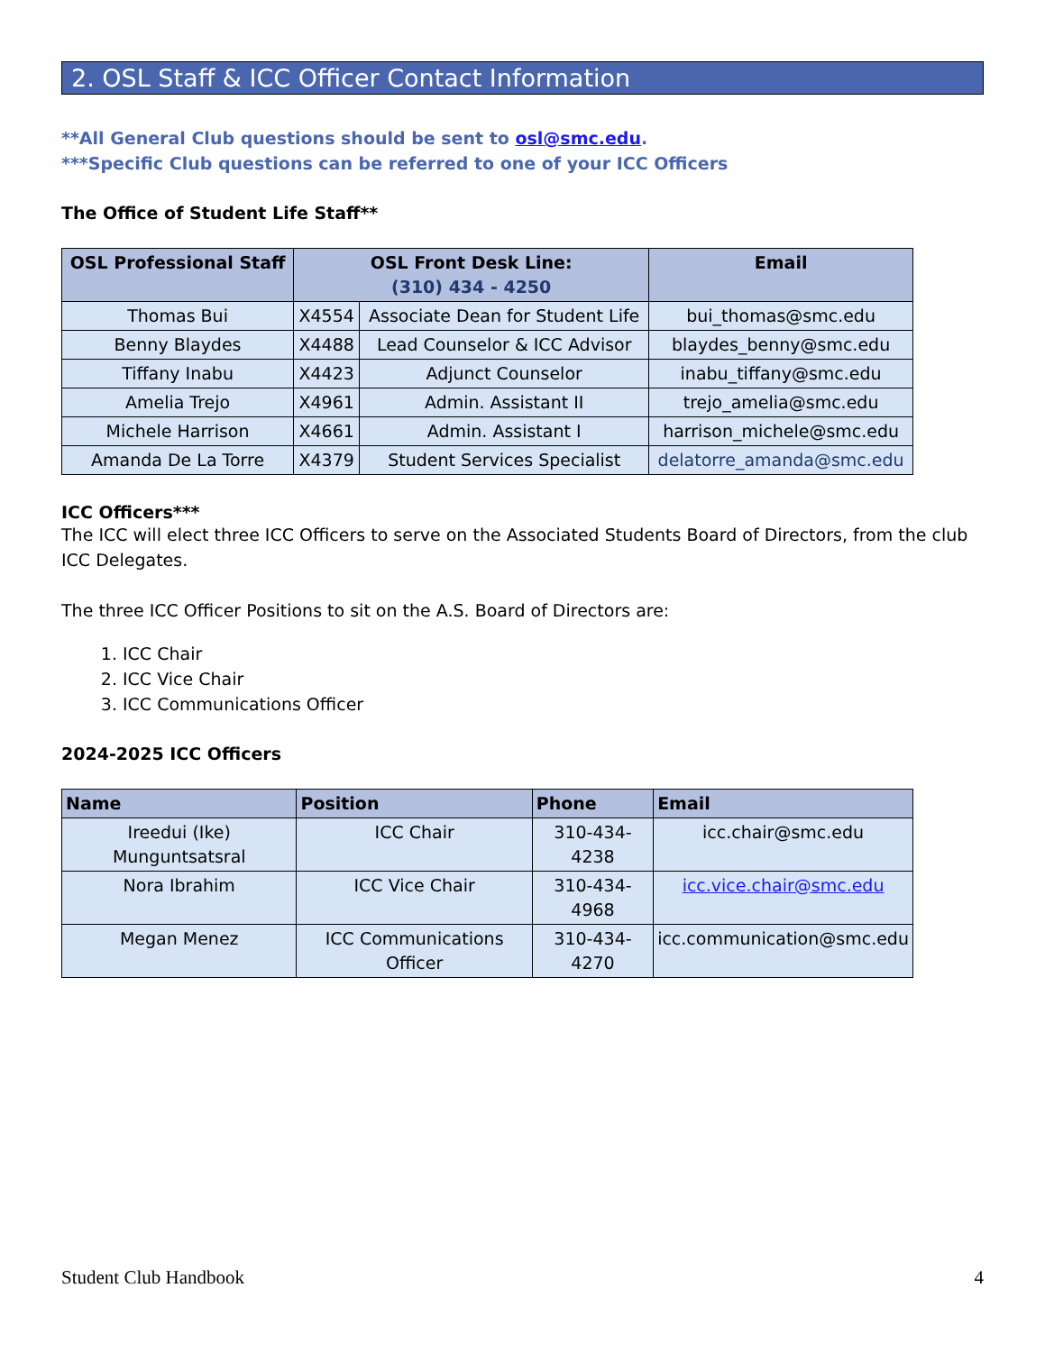2. OSL Staff & ICC Officer Contact Information
**All General Club questions should be sent to osl@smc.edu.
***Specific Club questions can be referred to one of your ICC Officers
The Office of Student Life Staff**
| OSL Professional Staff | OSL Front Desk Line: (310) 434 - 4250 | | Email |
| --- | --- | --- | --- |
| Thomas Bui | X4554 | Associate Dean for Student Life | bui_thomas@smc.edu |
| Benny Blaydes | X4488 | Lead Counselor & ICC Advisor | blaydes_benny@smc.edu |
| Tiffany Inabu | X4423 | Adjunct Counselor | inabu_tiffany@smc.edu |
| Amelia Trejo | X4961 | Admin. Assistant II | trejo_amelia@smc.edu |
| Michele Harrison | X4661 | Admin. Assistant I | harrison_michele@smc.edu |
| Amanda De La Torre | X4379 | Student Services Specialist | delatorre_amanda@smc.edu |
ICC Officers***
The ICC will elect three ICC Officers to serve on the Associated Students Board of Directors, from the club ICC Delegates.
The three ICC Officer Positions to sit on the A.S. Board of Directors are:
1. ICC Chair
2. ICC Vice Chair
3. ICC Communications Officer
2024-2025 ICC Officers
| Name | Position | Phone | Email |
| --- | --- | --- | --- |
| Ireedui (Ike) Munguntsatsral | ICC Chair | 310-434-4238 | icc.chair@smc.edu |
| Nora Ibrahim | ICC Vice Chair | 310-434-4968 | icc.vice.chair@smc.edu |
| Megan Menez | ICC Communications Officer | 310-434-4270 | icc.communication@smc.edu |
Student Club Handbook 4